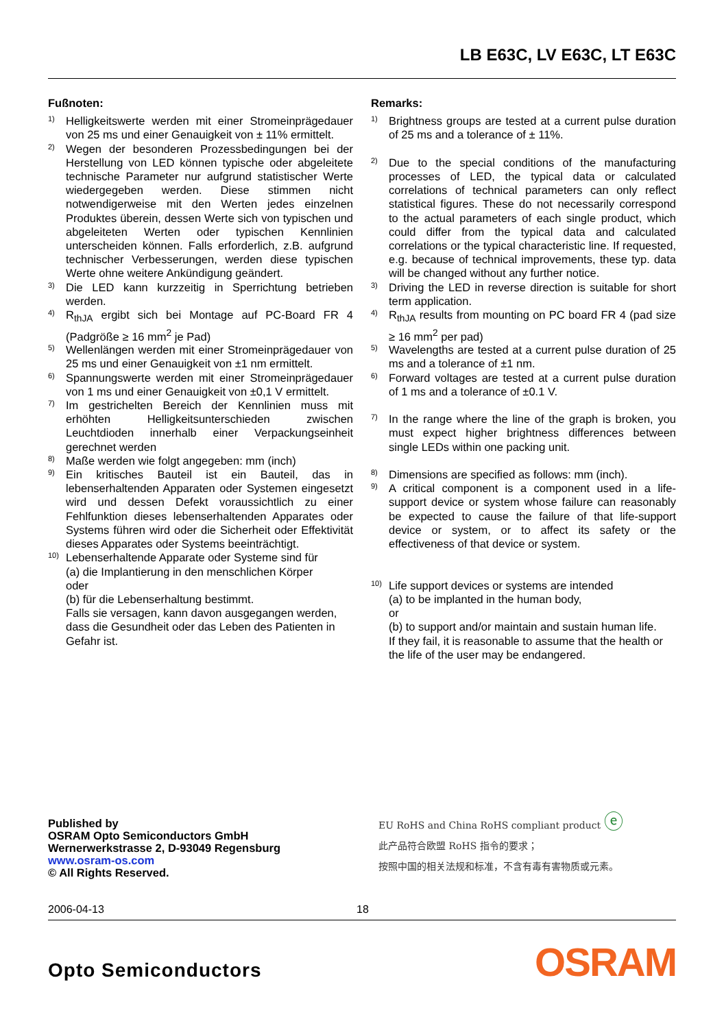LB E63C, LV E63C, LT E63C
Fußnoten:
1) Helligkeitswerte werden mit einer Stromeinprägedauer von 25 ms und einer Genauigkeit von ± 11% ermittelt.
2) Wegen der besonderen Prozessbedingungen bei der Herstellung von LED können typische oder abgeleitete technische Parameter nur aufgrund statistischer Werte wiedergegeben werden. Diese stimmen nicht notwendigerweise mit den Werten jedes einzelnen Produktes überein, dessen Werte sich von typischen und abgeleiteten Werten oder typischen Kennlinien unterscheiden können. Falls erforderlich, z.B. aufgrund technischer Verbesserungen, werden diese typischen Werte ohne weitere Ankündigung geändert.
3) Die LED kann kurzzeitig in Sperrichtung betrieben werden.
4) R<sub>thJA</sub> ergibt sich bei Montage auf PC-Board FR 4 (Padgröße ≥ 16 mm<sup>2</sup> je Pad)
5) Wellenlängen werden mit einer Stromeinprägedauer von 25 ms und einer Genauigkeit von ±1 nm ermittelt.
6) Spannungswerte werden mit einer Stromeinprägedauer von 1 ms und einer Genauigkeit von ±0,1 V ermittelt.
7) Im gestrichelten Bereich der Kennlinien muss mit erhöhten Helligkeitsunterschieden zwischen Leuchtdioden innerhalb einer Verpackungseinheit gerechnet werden
8) Maße werden wie folgt angegeben: mm (inch)
9) Ein kritisches Bauteil ist ein Bauteil, das in lebenserhaltenden Apparaten oder Systemen eingesetzt wird und dessen Defekt voraussichtlich zu einer Fehlfunktion dieses lebenserhaltenden Apparates oder Systems führen wird oder die Sicherheit oder Effektivität dieses Apparates oder Systems beeinträchtigt.
10) Lebenserhaltende Apparate oder Systeme sind für
(a) die Implantierung in den menschlichen Körper
oder
(b) für die Lebenserhaltung bestimmt.
Falls sie versagen, kann davon ausgegangen werden, dass die Gesundheit oder das Leben des Patienten in Gefahr ist.
Remarks:
1) Brightness groups are tested at a current pulse duration of 25 ms and a tolerance of ± 11%.
2) Due to the special conditions of the manufacturing processes of LED, the typical data or calculated correlations of technical parameters can only reflect statistical figures. These do not necessarily correspond to the actual parameters of each single product, which could differ from the typical data and calculated correlations or the typical characteristic line. If requested, e.g. because of technical improvements, these typ. data will be changed without any further notice.
3) Driving the LED in reverse direction is suitable for short term application.
4) R<sub>thJA</sub> results from mounting on PC board FR 4 (pad size ≥ 16 mm<sup>2</sup> per pad)
5) Wavelengths are tested at a current pulse duration of 25 ms and a tolerance of ±1 nm.
6) Forward voltages are tested at a current pulse duration of 1 ms and a tolerance of ±0.1 V.
7) In the range where the line of the graph is broken, you must expect higher brightness differences between single LEDs within one packing unit.
8) Dimensions are specified as follows: mm (inch).
9) A critical component is a component used in a life-support device or system whose failure can reasonably be expected to cause the failure of that life-support device or system, or to affect its safety or the effectiveness of that device or system.
10) Life support devices or systems are intended
(a) to be implanted in the human body,
or
(b) to support and/or maintain and sustain human life.
If they fail, it is reasonable to assume that the health or the life of the user may be endangered.
Published by
OSRAM Opto Semiconductors GmbH
Wernerwerkstrasse 2, D-93049 Regensburg
www.osram-os.com
© All Rights Reserved.
EU RoHS and China RoHS compliant product ⓔ
此产品符合欧盟 RoHS 指令的要求；
按照中国的相关法规和标准，不含有毒有害物质或元素。
2006-04-13 18
Opto Semiconductors OSRAM